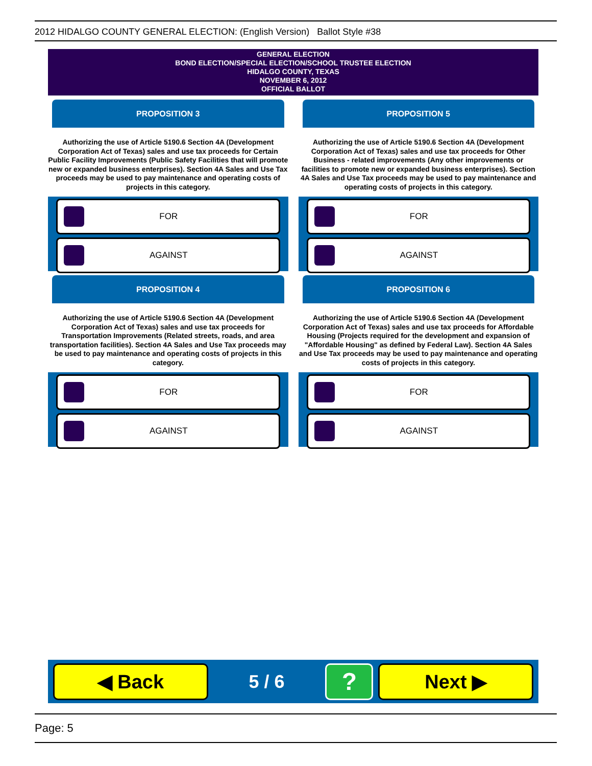2012 HIDALGO COUNTY GENERAL ELECTION: (English Version) Ballot Style #38
GENERAL ELECTION
BOND ELECTION/SPECIAL ELECTION/SCHOOL TRUSTEE ELECTION
HIDALGO COUNTY, TEXAS
NOVEMBER 6, 2012
OFFICIAL BALLOT
PROPOSITION 3
Authorizing the use of Article 5190.6 Section 4A (Development Corporation Act of Texas) sales and use tax proceeds for Certain Public Facility Improvements (Public Safety Facilities that will promote new or expanded business enterprises). Section 4A Sales and Use Tax proceeds may be used to pay maintenance and operating costs of projects in this category.
FOR
AGAINST
PROPOSITION 4
Authorizing the use of Article 5190.6 Section 4A (Development Corporation Act of Texas) sales and use tax proceeds for Transportation Improvements (Related streets, roads, and area transportation facilities). Section 4A Sales and Use Tax proceeds may be used to pay maintenance and operating costs of projects in this category.
FOR
AGAINST
PROPOSITION 5
Authorizing the use of Article 5190.6 Section 4A (Development Corporation Act of Texas) sales and use tax proceeds for Other Business - related improvements (Any other improvements or facilities to promote new or expanded business enterprises). Section 4A Sales and Use Tax proceeds may be used to pay maintenance and operating costs of projects in this category.
FOR
AGAINST
PROPOSITION 6
Authorizing the use of Article 5190.6 Section 4A (Development Corporation Act of Texas) sales and use tax proceeds for Affordable Housing (Projects required for the development and expansion of "Affordable Housing" as defined by Federal Law). Section 4A Sales and Use Tax proceeds may be used to pay maintenance and operating costs of projects in this category.
FOR
AGAINST
◀ Back
5 / 6
?
Next ▶
Page: 5